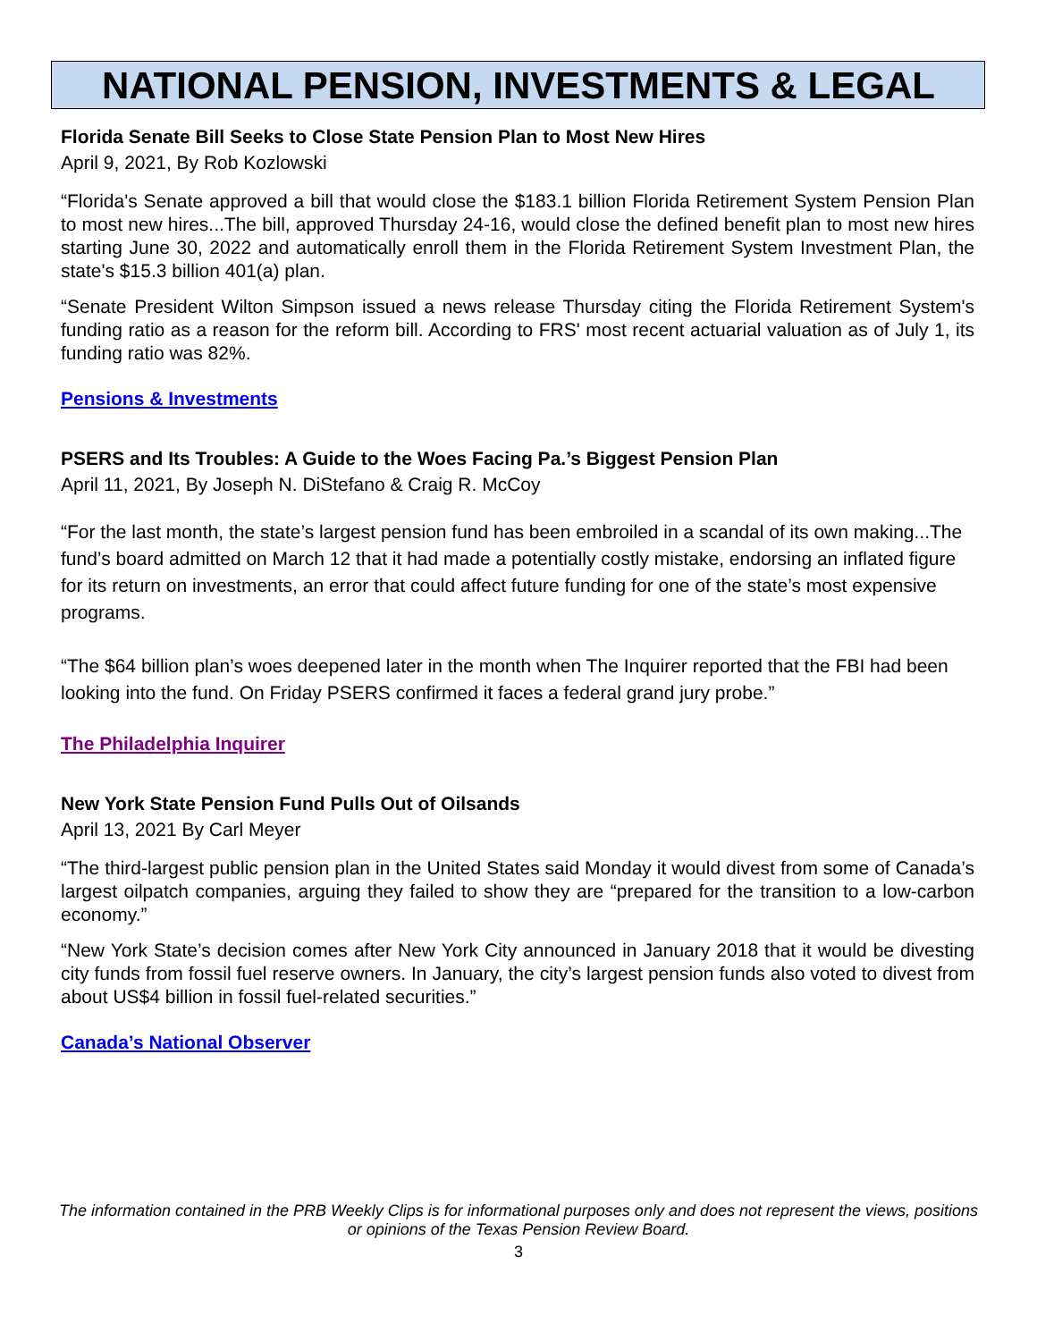NATIONAL PENSION, INVESTMENTS & LEGAL
Florida Senate Bill Seeks to Close State Pension Plan to Most New Hires
April 9, 2021, By Rob Kozlowski
“Florida's Senate approved a bill that would close the $183.1 billion Florida Retirement System Pension Plan to most new hires...The bill, approved Thursday 24-16, would close the defined benefit plan to most new hires starting June 30, 2022 and automatically enroll them in the Florida Retirement System Investment Plan, the state's $15.3 billion 401(a) plan.
“Senate President Wilton Simpson issued a news release Thursday citing the Florida Retirement System's funding ratio as a reason for the reform bill. According to FRS' most recent actuarial valuation as of July 1, its funding ratio was 82%.
Pensions & Investments
PSERS and Its Troubles: A Guide to the Woes Facing Pa.’s Biggest Pension Plan
April 11, 2021, By Joseph N. DiStefano & Craig R. McCoy
“For the last month, the state’s largest pension fund has been embroiled in a scandal of its own making...The fund’s board admitted on March 12 that it had made a potentially costly mistake, endorsing an inflated figure for its return on investments, an error that could affect future funding for one of the state’s most expensive programs.
“The $64 billion plan’s woes deepened later in the month when The Inquirer reported that the FBI had been looking into the fund. On Friday PSERS confirmed it faces a federal grand jury probe.”
The Philadelphia Inquirer
New York State Pension Fund Pulls Out of Oilsands
April 13, 2021 By Carl Meyer
“The third-largest public pension plan in the United States said Monday it would divest from some of Canada’s largest oilpatch companies, arguing they failed to show they are “prepared for the transition to a low-carbon economy.”
“New York State’s decision comes after New York City announced in January 2018 that it would be divesting city funds from fossil fuel reserve owners. In January, the city’s largest pension funds also voted to divest from about US$4 billion in fossil fuel-related securities.”
Canada’s National Observer
The information contained in the PRB Weekly Clips is for informational purposes only and does not represent the views, positions or opinions of the Texas Pension Review Board.
3